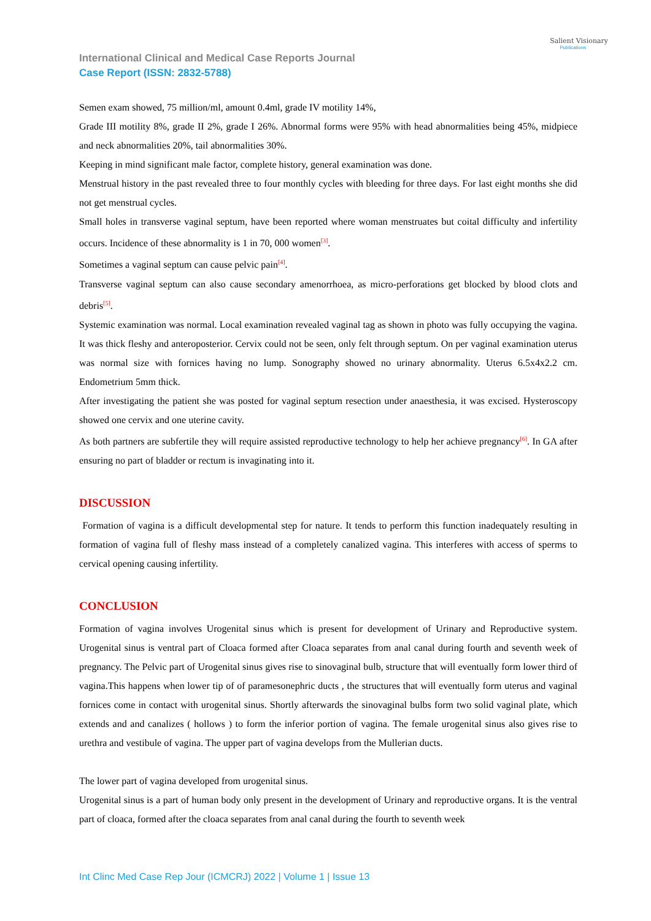International Clinical and Medical Case Reports Journal
Case Report (ISSN: 2832-5788)
Salient Visionary
Publications
Semen exam showed, 75 million/ml, amount 0.4ml, grade IV motility 14%,
Grade III motility 8%, grade II 2%, grade I 26%. Abnormal forms were 95% with head abnormalities being 45%, midpiece and neck abnormalities 20%, tail abnormalities 30%.
Keeping in mind significant male factor, complete history, general examination was done.
Menstrual history in the past revealed three to four monthly cycles with bleeding for three days. For last eight months she did not get menstrual cycles.
Small holes in transverse vaginal septum, have been reported where woman menstruates but coital difficulty and infertility occurs. Incidence of these abnormality is 1 in 70, 000 women<sup>[3]</sup>.
Sometimes a vaginal septum can cause pelvic pain<sup>[4]</sup>.
Transverse vaginal septum can also cause secondary amenorrhoea, as micro-perforations get blocked by blood clots and debris<sup>[5]</sup>.
Systemic examination was normal. Local examination revealed vaginal tag as shown in photo was fully occupying the vagina. It was thick fleshy and anteroposterior. Cervix could not be seen, only felt through septum. On per vaginal examination uterus was normal size with fornices having no lump. Sonography showed no urinary abnormality. Uterus 6.5x4x2.2 cm. Endometrium 5mm thick.
After investigating the patient she was posted for vaginal septum resection under anaesthesia, it was excised. Hysteroscopy showed one cervix and one uterine cavity.
As both partners are subfertile they will require assisted reproductive technology to help her achieve pregnancy<sup>[6]</sup>. In GA after ensuring no part of bladder or rectum is invaginating into it.
DISCUSSION
Formation of vagina is a difficult developmental step for nature. It tends to perform this function inadequately resulting in formation of vagina full of fleshy mass instead of a completely canalized vagina. This interferes with access of sperms to cervical opening causing infertility.
CONCLUSION
Formation of vagina involves Urogenital sinus which is present for development of Urinary and Reproductive system. Urogenital sinus is ventral part of Cloaca formed after Cloaca separates from anal canal during fourth and seventh week of pregnancy. The Pelvic part of Urogenital sinus gives rise to sinovaginal bulb, structure that will eventually form lower third of vagina.This happens when lower tip of of paramesonephric ducts , the structures that will eventually form uterus and vaginal fornices come in contact with urogenital sinus. Shortly afterwards the sinovaginal bulbs form two solid vaginal plate, which extends and and canalizes ( hollows ) to form the inferior portion of vagina. The female urogenital sinus also gives rise to urethra and vestibule of vagina. The upper part of vagina develops from the Mullerian ducts.
The lower part of vagina developed from urogenital sinus.
Urogenital sinus is a part of human body only present in the development of Urinary and reproductive organs. It is the ventral part of cloaca, formed after the cloaca separates from anal canal during the fourth to seventh week
Int Clinc Med Case Rep Jour (ICMCRJ) 2022 | Volume 1 | Issue 13